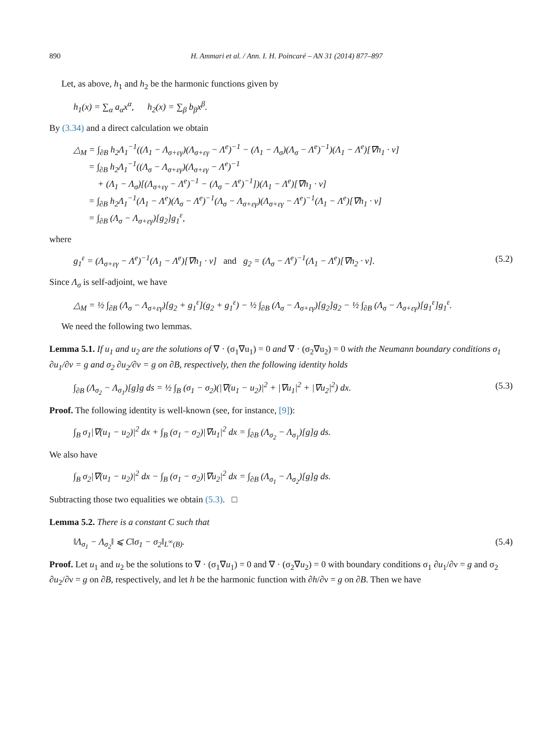890 H. Ammari et al. / Ann. I. H. Poincaré – AN 31 (2014) 877–897
Let, as above, h<sub>1</sub> and h<sub>2</sub> be the harmonic functions given by
h<sub>1</sub>(x) = ∑<sub>α</sub> a<sub>α</sub>x<sup>α</sup>, h<sub>2</sub>(x) = ∑<sub>β</sub> b<sub>β</sub>x<sup>β</sup>.
By (3.34) and a direct calculation we obtain
△<sub>M</sub> = ∫<sub>∂B</sub> h<sub>2</sub>Λ<sub>1</sub><sup>−1</sup>((Λ<sub>1</sub> − Λ<sub>σ+εγ</sub>)(Λ<sub>σ+εγ</sub> − Λ<sup>e</sup>)<sup>−1</sup> − (Λ<sub>1</sub> − Λ<sub>σ</sub>)(Λ<sub>σ</sub> − Λ<sup>e</sup>)<sup>−1</sup>)(Λ<sub>1</sub> − Λ<sup>e</sup>)[∇h<sub>1</sub> · ν]
= ∫<sub>∂B</sub> h<sub>2</sub>Λ<sub>1</sub><sup>−1</sup>((Λ<sub>σ</sub> − Λ<sub>σ+εγ</sub>)(Λ<sub>σ+εγ</sub> − Λ<sup>e</sup>)<sup>−1</sup>
+ (Λ<sub>1</sub> − Λ<sub>σ</sub>)[(Λ<sub>σ+εγ</sub> − Λ<sup>e</sup>)<sup>−1</sup> − (Λ<sub>σ</sub> − Λ<sup>e</sup>)<sup>−1</sup>])(Λ<sub>1</sub> − Λ<sup>e</sup>)[∇h<sub>1</sub> · ν]
= ∫<sub>∂B</sub> h<sub>2</sub>Λ<sub>1</sub><sup>−1</sup>(Λ<sub>1</sub> − Λ<sup>e</sup>)(Λ<sub>σ</sub> − Λ<sup>e</sup>)<sup>−1</sup>(Λ<sub>σ</sub> − Λ<sub>σ+εγ</sub>)(Λ<sub>σ+εγ</sub> − Λ<sup>e</sup>)<sup>−1</sup>(Λ<sub>1</sub> − Λ<sup>e</sup>)[∇h<sub>1</sub> · ν]
= ∫<sub>∂B</sub> (Λ<sub>σ</sub> − Λ<sub>σ+εγ</sub>)[g<sub>2</sub>]g<sub>1</sub><sup>ε</sup>,
where
g<sub>1</sub><sup>ε</sup> = (Λ<sub>σ+εγ</sub> − Λ<sup>e</sup>)<sup>−1</sup>(Λ<sub>1</sub> − Λ<sup>e</sup>)[∇h<sub>1</sub> · ν] and g<sub>2</sub> = (Λ<sub>σ</sub> − Λ<sup>e</sup>)<sup>−1</sup>(Λ<sub>1</sub> − Λ<sup>e</sup>)[∇h<sub>2</sub> · ν]. (5.2)
Since Λ<sub>σ</sub> is self-adjoint, we have
△<sub>M</sub> = ½ ∫<sub>∂B</sub> (Λ<sub>σ</sub> − Λ<sub>σ+εγ</sub>)[g<sub>2</sub> + g<sub>1</sub><sup>ε</sup>](g<sub>2</sub> + g<sub>1</sub><sup>ε</sup>) − ½ ∫<sub>∂B</sub> (Λ<sub>σ</sub> − Λ<sub>σ+εγ</sub>)[g<sub>2</sub>]g<sub>2</sub> − ½ ∫<sub>∂B</sub> (Λ<sub>σ</sub> − Λ<sub>σ+εγ</sub>)[g<sub>1</sub><sup>ε</sup>]g<sub>1</sub><sup>ε</sup>.
We need the following two lemmas.
Lemma 5.1. If u<sub>1</sub> and u<sub>2</sub> are the solutions of ∇ · (σ<sub>1</sub>∇u<sub>1</sub>) = 0 and ∇ · (σ<sub>2</sub>∇u<sub>2</sub>) = 0 with the Neumann boundary conditions σ<sub>1</sub> ∂u<sub>1</sub>/∂ν = g and σ<sub>2</sub> ∂u<sub>2</sub>/∂ν = g on ∂B, respectively, then the following identity holds
∫<sub>∂B</sub> (Λ<sub>σ<sub>2</sub></sub> − Λ<sub>σ<sub>1</sub></sub>)[g]g ds = ½ ∫<sub>B</sub> (σ<sub>1</sub> − σ<sub>2</sub>)(|∇(u<sub>1</sub> − u<sub>2</sub>)|<sup>2</sup> + |∇u<sub>1</sub>|<sup>2</sup> + |∇u<sub>2</sub>|<sup>2</sup>) dx. (5.3)
Proof. The following identity is well-known (see, for instance, [9]):
∫<sub>B</sub> σ<sub>1</sub>|∇(u<sub>1</sub> − u<sub>2</sub>)|<sup>2</sup> dx + ∫<sub>B</sub> (σ<sub>1</sub> − σ<sub>2</sub>)|∇u<sub>1</sub>|<sup>2</sup> dx = ∫<sub>∂B</sub> (Λ<sub>σ<sub>2</sub></sub> − Λ<sub>σ<sub>1</sub></sub>)[g]g ds.
We also have
∫<sub>B</sub> σ<sub>2</sub>|∇(u<sub>1</sub> − u<sub>2</sub>)|<sup>2</sup> dx − ∫<sub>B</sub> (σ<sub>1</sub> − σ<sub>2</sub>)|∇u<sub>2</sub>|<sup>2</sup> dx = ∫<sub>∂B</sub> (Λ<sub>σ<sub>1</sub></sub> − Λ<sub>σ<sub>2</sub></sub>)[g]g ds.
Subtracting those two equalities we obtain (5.3). □
Lemma 5.2. There is a constant C such that
‖Λ<sub>σ<sub>1</sub></sub> − Λ<sub>σ<sub>2</sub></sub>‖ ⩽ C‖σ<sub>1</sub> − σ<sub>2</sub>‖<sub>L<sup>∞</sup>(B)</sub>. (5.4)
Proof. Let u<sub>1</sub> and u<sub>2</sub> be the solutions to ∇ · (σ<sub>1</sub>∇u<sub>1</sub>) = 0 and ∇ · (σ<sub>2</sub>∇u<sub>2</sub>) = 0 with boundary conditions σ<sub>1</sub> ∂u<sub>1</sub>/∂ν = g and σ<sub>2</sub> ∂u<sub>2</sub>/∂ν = g on ∂B, respectively, and let h be the harmonic function with ∂h/∂ν = g on ∂B. Then we have